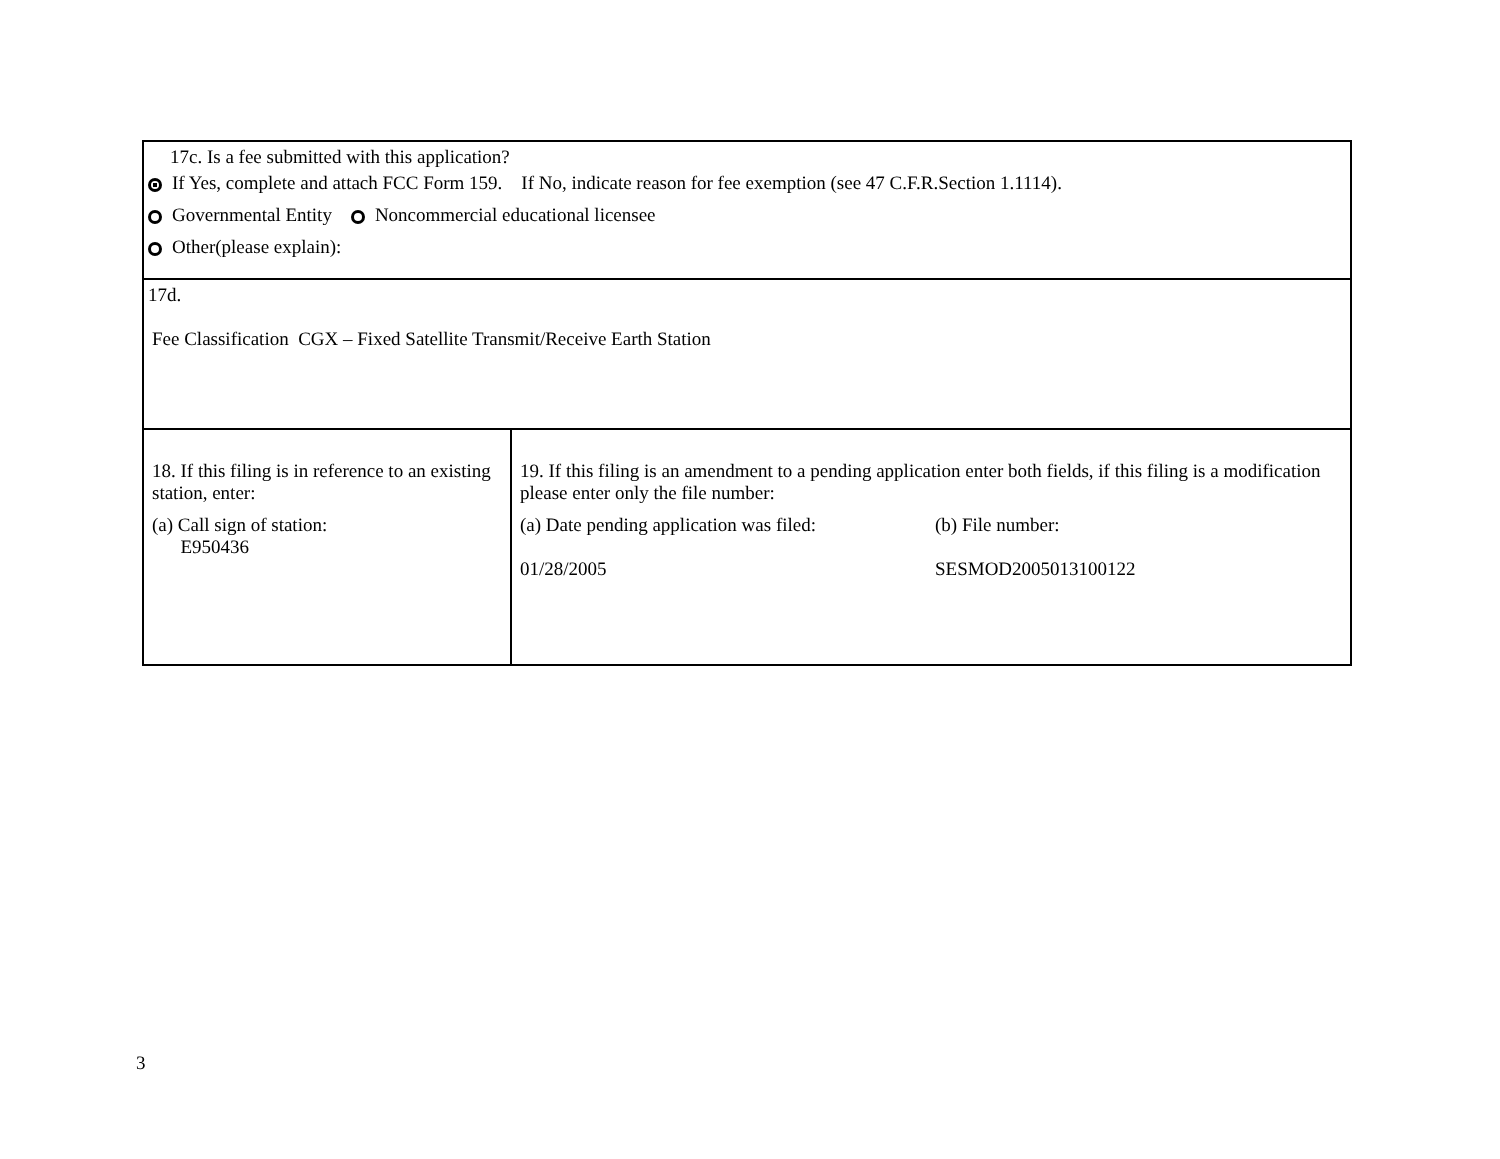| 17c. Is a fee submitted with this application? If Yes, complete and attach FCC Form 159. If No, indicate reason for fee exemption (see 47 C.F.R.Section 1.1114). Governmental Entity Noncommercial educational licensee Other(please explain): | |
| 17d. Fee Classification CGX – Fixed Satellite Transmit/Receive Earth Station | |
| 18. If this filing is in reference to an existing station, enter: (a) Call sign of station: E950436 | 19. If this filing is an amendment to a pending application enter both fields, if this filing is a modification please enter only the file number: (a) Date pending application was filed: 01/28/2005 (b) File number: SESMOD2005013100122 |
3